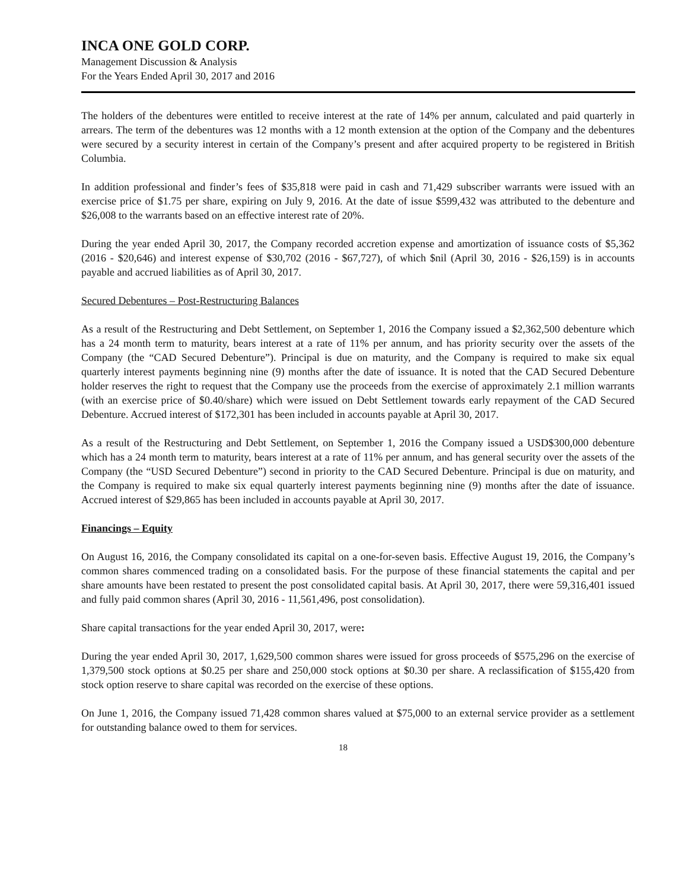INCA ONE GOLD CORP.
Management Discussion & Analysis
For the Years Ended April 30, 2017 and 2016
The holders of the debentures were entitled to receive interest at the rate of 14% per annum, calculated and paid quarterly in arrears. The term of the debentures was 12 months with a 12 month extension at the option of the Company and the debentures were secured by a security interest in certain of the Company’s present and after acquired property to be registered in British Columbia.
In addition professional and finder’s fees of $35,818 were paid in cash and 71,429 subscriber warrants were issued with an exercise price of $1.75 per share, expiring on July 9, 2016. At the date of issue $599,432 was attributed to the debenture and $26,008 to the warrants based on an effective interest rate of 20%.
During the year ended April 30, 2017, the Company recorded accretion expense and amortization of issuance costs of $5,362 (2016 - $20,646) and interest expense of $30,702 (2016 - $67,727), of which $nil (April 30, 2016 - $26,159) is in accounts payable and accrued liabilities as of April 30, 2017.
Secured Debentures – Post-Restructuring Balances
As a result of the Restructuring and Debt Settlement, on September 1, 2016 the Company issued a $2,362,500 debenture which has a 24 month term to maturity, bears interest at a rate of 11% per annum, and has priority security over the assets of the Company (the “CAD Secured Debenture”). Principal is due on maturity, and the Company is required to make six equal quarterly interest payments beginning nine (9) months after the date of issuance. It is noted that the CAD Secured Debenture holder reserves the right to request that the Company use the proceeds from the exercise of approximately 2.1 million warrants (with an exercise price of $0.40/share) which were issued on Debt Settlement towards early repayment of the CAD Secured Debenture. Accrued interest of $172,301 has been included in accounts payable at April 30, 2017.
As a result of the Restructuring and Debt Settlement, on September 1, 2016 the Company issued a USD$300,000 debenture which has a 24 month term to maturity, bears interest at a rate of 11% per annum, and has general security over the assets of the Company (the “USD Secured Debenture”) second in priority to the CAD Secured Debenture. Principal is due on maturity, and the Company is required to make six equal quarterly interest payments beginning nine (9) months after the date of issuance. Accrued interest of $29,865 has been included in accounts payable at April 30, 2017.
Financings – Equity
On August 16, 2016, the Company consolidated its capital on a one-for-seven basis. Effective August 19, 2016, the Company’s common shares commenced trading on a consolidated basis. For the purpose of these financial statements the capital and per share amounts have been restated to present the post consolidated capital basis. At April 30, 2017, there were 59,316,401 issued and fully paid common shares (April 30, 2016 - 11,561,496, post consolidation).
Share capital transactions for the year ended April 30, 2017, were:
During the year ended April 30, 2017, 1,629,500 common shares were issued for gross proceeds of $575,296 on the exercise of 1,379,500 stock options at $0.25 per share and 250,000 stock options at $0.30 per share. A reclassification of $155,420 from stock option reserve to share capital was recorded on the exercise of these options.
On June 1, 2016, the Company issued 71,428 common shares valued at $75,000 to an external service provider as a settlement for outstanding balance owed to them for services.
18